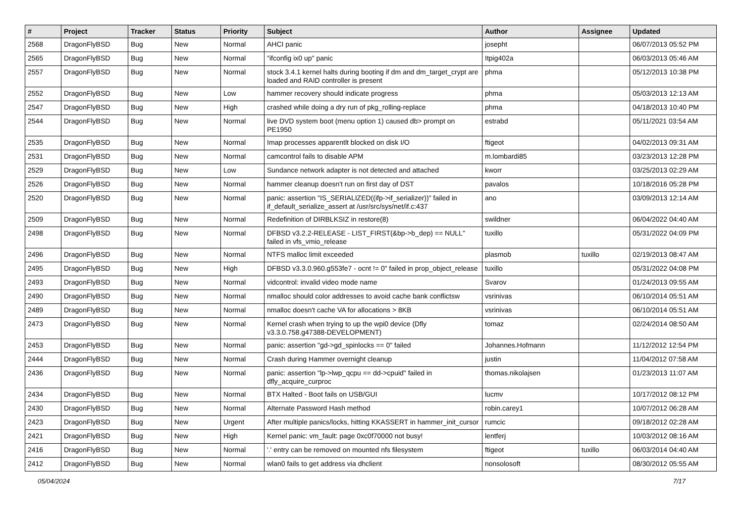| # | Project | Tracker | Status | Priority | Subject | Author | Assignee | Updated |
| --- | --- | --- | --- | --- | --- | --- | --- | --- |
| 2568 | DragonFlyBSD | Bug | New | Normal | AHCI panic | josepht | | 06/07/2013 05:52 PM |
| 2565 | DragonFlyBSD | Bug | New | Normal | "ifconfig ix0 up" panic | Itpig402a | | 06/03/2013 05:46 AM |
| 2557 | DragonFlyBSD | Bug | New | Normal | stock 3.4.1 kernel halts during booting if dm and dm_target_crypt are loaded and RAID controller is present | phma | | 05/12/2013 10:38 PM |
| 2552 | DragonFlyBSD | Bug | New | Low | hammer recovery should indicate progress | phma | | 05/03/2013 12:13 AM |
| 2547 | DragonFlyBSD | Bug | New | High | crashed while doing a dry run of pkg_rolling-replace | phma | | 04/18/2013 10:40 PM |
| 2544 | DragonFlyBSD | Bug | New | Normal | live DVD system boot (menu option 1) caused db> prompt on PE1950 | estrabd | | 05/11/2021 03:54 AM |
| 2535 | DragonFlyBSD | Bug | New | Normal | Imap processes apparentlt blocked on disk I/O | ftigeot | | 04/02/2013 09:31 AM |
| 2531 | DragonFlyBSD | Bug | New | Normal | camcontrol fails to disable APM | m.lombardi85 | | 03/23/2013 12:28 PM |
| 2529 | DragonFlyBSD | Bug | New | Low | Sundance network adapter is not detected and attached | kworr | | 03/25/2013 02:29 AM |
| 2526 | DragonFlyBSD | Bug | New | Normal | hammer cleanup doesn't run on first day of DST | pavalos | | 10/18/2016 05:28 PM |
| 2520 | DragonFlyBSD | Bug | New | Normal | panic: assertion "IS_SERIALIZED((ifp->if_serializer))" failed in if_default_serialize_assert at /usr/src/sys/net/if.c:437 | ano | | 03/09/2013 12:14 AM |
| 2509 | DragonFlyBSD | Bug | New | Normal | Redefinition of DIRBLKSIZ in restore(8) | swildner | | 06/04/2022 04:40 AM |
| 2498 | DragonFlyBSD | Bug | New | Normal | DFBSD v3.2.2-RELEASE - LIST_FIRST(&bp->b_dep) == NULL" failed in vfs_vmio_release | tuxillo | | 05/31/2022 04:09 PM |
| 2496 | DragonFlyBSD | Bug | New | Normal | NTFS malloc limit exceeded | plasmob | tuxillo | 02/19/2013 08:47 AM |
| 2495 | DragonFlyBSD | Bug | New | High | DFBSD v3.3.0.960.g553fe7 - ocnt != 0" failed in prop_object_release | tuxillo | | 05/31/2022 04:08 PM |
| 2493 | DragonFlyBSD | Bug | New | Normal | vidcontrol: invalid video mode name | Svarov | | 01/24/2013 09:55 AM |
| 2490 | DragonFlyBSD | Bug | New | Normal | nmalloc should color addresses to avoid cache bank conflictsw | vsrinivas | | 06/10/2014 05:51 AM |
| 2489 | DragonFlyBSD | Bug | New | Normal | nmalloc doesn't cache VA for allocations > 8KB | vsrinivas | | 06/10/2014 05:51 AM |
| 2473 | DragonFlyBSD | Bug | New | Normal | Kernel crash when trying to up the wpi0 device (Dfly v3.3.0.758.g47388-DEVELOPMENT) | tomaz | | 02/24/2014 08:50 AM |
| 2453 | DragonFlyBSD | Bug | New | Normal | panic: assertion "gd->gd_spinlocks == 0" failed | Johannes.Hofmann | | 11/12/2012 12:54 PM |
| 2444 | DragonFlyBSD | Bug | New | Normal | Crash during Hammer overnight cleanup | justin | | 11/04/2012 07:58 AM |
| 2436 | DragonFlyBSD | Bug | New | Normal | panic: assertion "lp->lwp_qcpu == dd->cpuid" failed in dfly_acquire_curproc | thomas.nikolajsen | | 01/23/2013 11:07 AM |
| 2434 | DragonFlyBSD | Bug | New | Normal | BTX Halted - Boot fails on USB/GUI | lucmv | | 10/17/2012 08:12 PM |
| 2430 | DragonFlyBSD | Bug | New | Normal | Alternate Password Hash method | robin.carey1 | | 10/07/2012 06:28 AM |
| 2423 | DragonFlyBSD | Bug | New | Urgent | After multiple panics/locks, hitting KKASSERT in hammer_init_cursor | rumcic | | 09/18/2012 02:28 AM |
| 2421 | DragonFlyBSD | Bug | New | High | Kernel panic: vm_fault: page 0xc0f70000 not busy! | lentferj | | 10/03/2012 08:16 AM |
| 2416 | DragonFlyBSD | Bug | New | Normal | '.' entry can be removed on mounted nfs filesystem | ftigeot | tuxillo | 06/03/2014 04:40 AM |
| 2412 | DragonFlyBSD | Bug | New | Normal | wlan0 fails to get address via dhclient | nonsolosoft | | 08/30/2012 05:55 AM |
05/04/2024 7/17